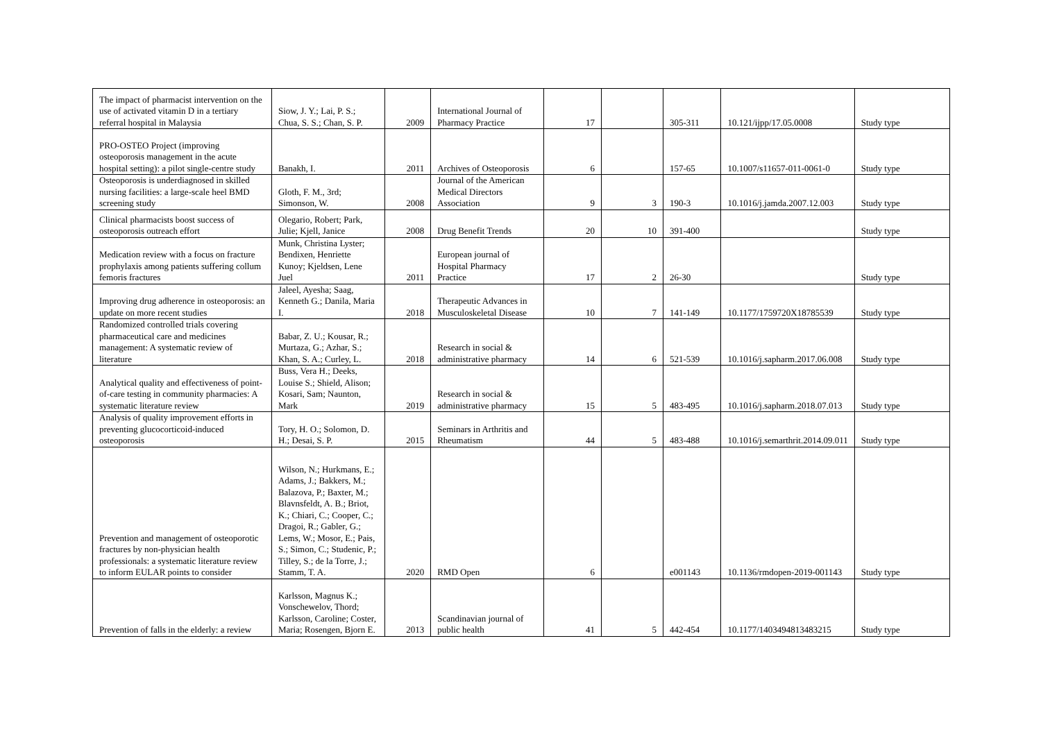| The impact of pharmacist intervention on the use of activated vitamin D in a tertiary referral hospital in Malaysia | Siow, J. Y.; Lai, P. S.; Chua, S. S.; Chan, S. P. | 2009 | International Journal of Pharmacy Practice | 17 | | 305-311 | 10.121/ijpp/17.05.0008 | Study type |
| PRO-OSTEO Project (improving osteoporosis management in the acute hospital setting): a pilot single-centre study | Banakh, I. | 2011 | Archives of Osteoporosis | 6 | | 157-65 | 10.1007/s11657-011-0061-0 | Study type |
| Osteoporosis is underdiagnosed in skilled nursing facilities: a large-scale heel BMD screening study | Gloth, F. M., 3rd; Simonson, W. | 2008 | Journal of the American Medical Directors Association | 9 | 3 | 190-3 | 10.1016/j.jamda.2007.12.003 | Study type |
| Clinical pharmacists boost success of osteoporosis outreach effort | Olegario, Robert; Park, Julie; Kjell, Janice | 2008 | Drug Benefit Trends | 20 | 10 | 391-400 | | Study type |
| Medication review with a focus on fracture prophylaxis among patients suffering collum femoris fractures | Munk, Christina Lyster; Bendixen, Henriette Kunoy; Kjeldsen, Lene Juel | 2011 | European journal of Hospital Pharmacy Practice | 17 | 2 | 26-30 | | Study type |
| Improving drug adherence in osteoporosis: an update on more recent studies | Jaleel, Ayesha; Saag, Kenneth G.; Danila, Maria I. | 2018 | Therapeutic Advances in Musculoskeletal Disease | 10 | 7 | 141-149 | 10.1177/1759720X18785539 | Study type |
| Randomized controlled trials covering pharmaceutical care and medicines management: A systematic review of literature | Babar, Z. U.; Kousar, R.; Murtaza, G.; Azhar, S.; Khan, S. A.; Curley, L. | 2018 | Research in social & administrative pharmacy | 14 | 6 | 521-539 | 10.1016/j.sapharm.2017.06.008 | Study type |
| Analytical quality and effectiveness of point-of-care testing in community pharmacies: A systematic literature review | Buss, Vera H.; Deeks, Louise S.; Shield, Alison; Kosari, Sam; Naunton, Mark | 2019 | Research in social & administrative pharmacy | 15 | 5 | 483-495 | 10.1016/j.sapharm.2018.07.013 | Study type |
| Analysis of quality improvement efforts in preventing glucocorticoid-induced osteoporosis | Tory, H. O.; Solomon, D. H.; Desai, S. P. | 2015 | Seminars in Arthritis and Rheumatism | 44 | 5 | 483-488 | 10.1016/j.semarthrit.2014.09.011 | Study type |
| Prevention and management of osteoporotic fractures by non-physician health professionals: a systematic literature review to inform EULAR points to consider | Wilson, N.; Hurkmans, E.; Adams, J.; Bakkers, M.; Balazova, P.; Baxter, M.; Blavnsfeldt, A. B.; Briot, K.; Chiari, C.; Cooper, C.; Dragoi, R.; Gabler, G.; Lems, W.; Mosor, E.; Pais, S.; Simon, C.; Studenic, P.; Tilley, S.; de la Torre, J.; Stamm, T. A. | 2020 | RMD Open | 6 | | e001143 | 10.1136/rmdopen-2019-001143 | Study type |
| Prevention of falls in the elderly: a review | Karlsson, Magnus K.; Vonschewelov, Thord; Karlsson, Caroline; Coster, Maria; Rosengen, Bjorn E. | 2013 | Scandinavian journal of public health | 41 | 5 | 442-454 | 10.1177/1403494813483215 | Study type |